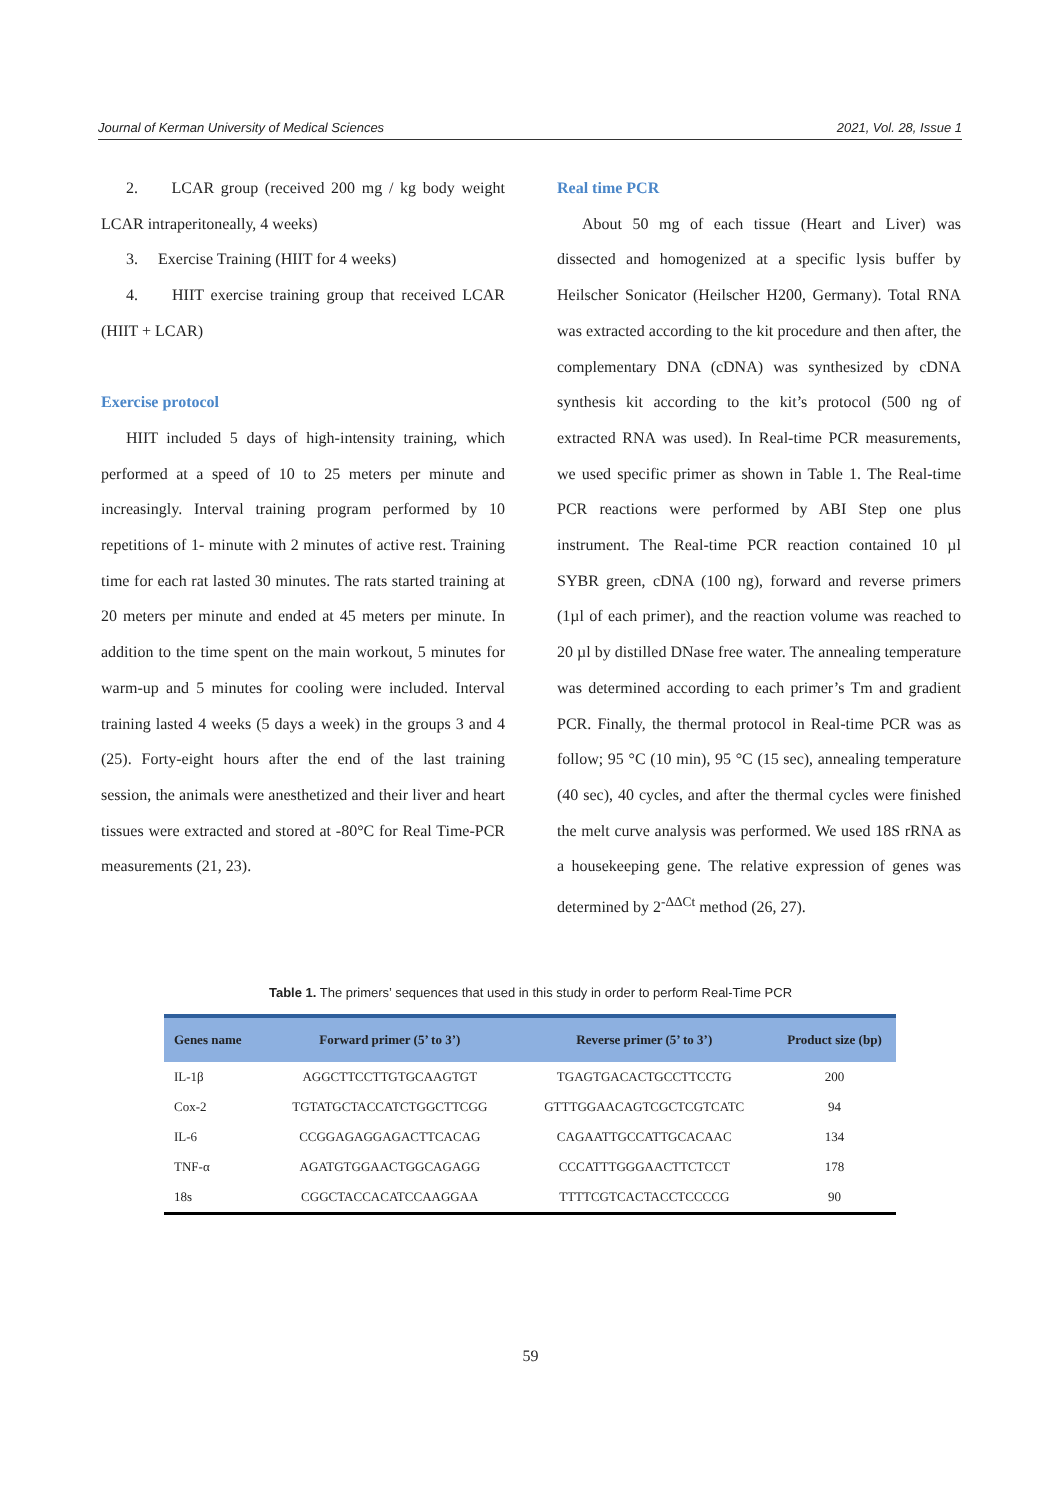Journal of Kerman University of Medical Sciences 2021, Vol. 28, Issue 1
2. LCAR group (received 200 mg / kg body weight LCAR intraperitoneally, 4 weeks)
3. Exercise Training (HIIT for 4 weeks)
4. HIIT exercise training group that received LCAR (HIIT + LCAR)
Exercise protocol
HIIT included 5 days of high-intensity training, which performed at a speed of 10 to 25 meters per minute and increasingly. Interval training program performed by 10 repetitions of 1- minute with 2 minutes of active rest. Training time for each rat lasted 30 minutes. The rats started training at 20 meters per minute and ended at 45 meters per minute. In addition to the time spent on the main workout, 5 minutes for warm-up and 5 minutes for cooling were included. Interval training lasted 4 weeks (5 days a week) in the groups 3 and 4 (25). Forty-eight hours after the end of the last training session, the animals were anesthetized and their liver and heart tissues were extracted and stored at -80°C for Real Time-PCR measurements (21, 23).
Real time PCR
About 50 mg of each tissue (Heart and Liver) was dissected and homogenized at a specific lysis buffer by Heilscher Sonicator (Heilscher H200, Germany). Total RNA was extracted according to the kit procedure and then after, the complementary DNA (cDNA) was synthesized by cDNA synthesis kit according to the kit’s protocol (500 ng of extracted RNA was used). In Real-time PCR measurements, we used specific primer as shown in Table 1. The Real-time PCR reactions were performed by ABI Step one plus instrument. The Real-time PCR reaction contained 10 µl SYBR green, cDNA (100 ng), forward and reverse primers (1µl of each primer), and the reaction volume was reached to 20 µl by distilled DNase free water. The annealing temperature was determined according to each primer’s Tm and gradient PCR. Finally, the thermal protocol in Real-time PCR was as follow; 95 °C (10 min), 95 °C (15 sec), annealing temperature (40 sec), 40 cycles, and after the thermal cycles were finished the melt curve analysis was performed. We used 18S rRNA as a housekeeping gene. The relative expression of genes was determined by 2<sup>-ΔΔCt</sup> method (26, 27).
Table 1. The primers’ sequences that used in this study in order to perform Real-Time PCR
| Genes name | Forward primer (5’ to 3’) | Reverse primer (5’ to 3’) | Product size (bp) |
| --- | --- | --- | --- |
| IL-1β | AGGCTTCCTTGTGCAAGTGT | TGAGTGACACTGCCTTCCTG | 200 |
| Cox-2 | TGTATGCTACCATCTGGCTTCGG | GTTTGGAACAGTCGCTCGTCATC | 94 |
| IL-6 | CCGGAGAGGAGACTTCACAG | CAGAATTGCCATTGCACAAC | 134 |
| TNF-α | AGATGTGGAACTGGCAGAGG | CCCATTTGGGAACTTCTCCT | 178 |
| 18s | CGGCTACCACATCCAAGGAA | TTTTCGTCACTACCTCCCCG | 90 |
59